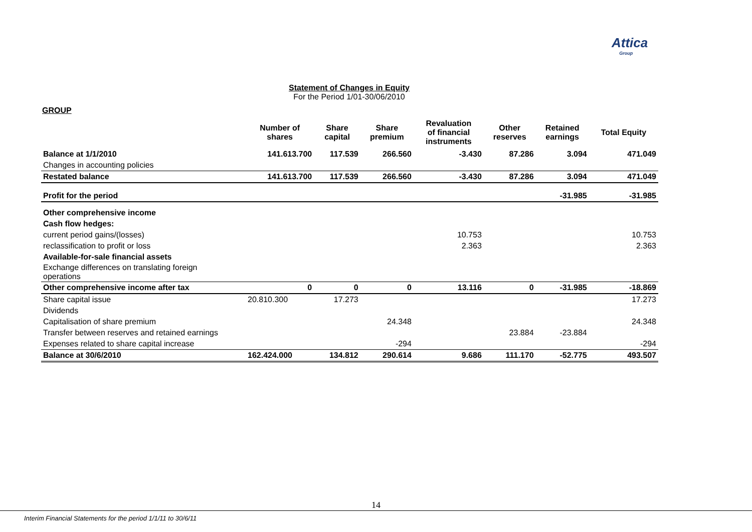Attica
Group
Statement of Changes in Equity
For the Period 1/01-30/06/2010
GROUP
| | Number of shares | Share capital | Share premium | Revaluation of financial instruments | Other reserves | Retained earnings | Total Equity |
| --- | --- | --- | --- | --- | --- | --- | --- |
| Balance at 1/1/2010 | 141.613.700 | 117.539 | 266.560 | -3.430 | 87.286 | 3.094 | 471.049 |
| Changes in accounting policies | | | | | | | |
| Restated balance | 141.613.700 | 117.539 | 266.560 | -3.430 | 87.286 | 3.094 | 471.049 |
| Profit for the period | | | | | | -31.985 | -31.985 |
| Other comprehensive income | | | | | | | |
| Cash flow hedges: | | | | | | | |
| current period gains/(losses) | | | | 10.753 | | | 10.753 |
| reclassification to profit or loss | | | | 2.363 | | | 2.363 |
| Available-for-sale financial assets | | | | | | | |
| Exchange differences on translating foreign operations | | | | | | | |
| Other comprehensive income after tax | 0 | 0 | 0 | 13.116 | 0 | -31.985 | -18.869 |
| Share capital issue | 20.810.300 | 17.273 | | | | | 17.273 |
| Dividends | | | | | | | |
| Capitalisation of share premium | | | 24.348 | | | | 24.348 |
| Transfer between reserves and retained earnings | | | | | 23.884 | -23.884 | |
| Expenses related to share capital increase | | | -294 | | | | -294 |
| Balance at 30/6/2010 | 162.424.000 | 134.812 | 290.614 | 9.686 | 111.170 | -52.775 | 493.507 |
14
Interim Financial Statements for the period 1/1/11 to 30/6/11